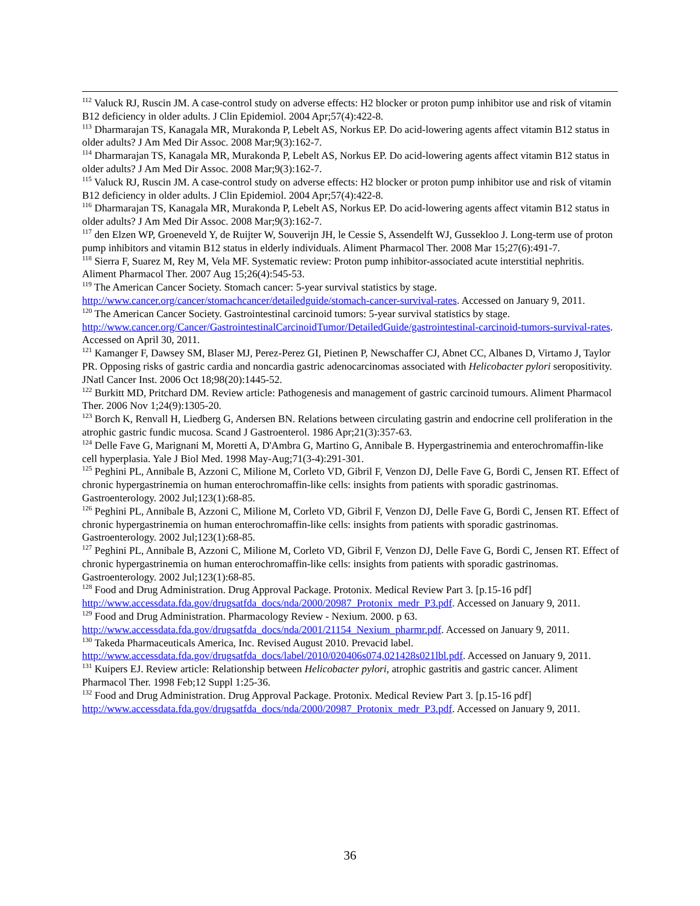<sup>112</sup> Valuck RJ, Ruscin JM. A case-control study on adverse effects: H2 blocker or proton pump inhibitor use and risk of vitamin B12 deficiency in older adults. J Clin Epidemiol. 2004 Apr;57(4):422-8.
<sup>113</sup> Dharmarajan TS, Kanagala MR, Murakonda P, Lebelt AS, Norkus EP. Do acid-lowering agents affect vitamin B12 status in older adults? J Am Med Dir Assoc. 2008 Mar;9(3):162-7.
<sup>114</sup> Dharmarajan TS, Kanagala MR, Murakonda P, Lebelt AS, Norkus EP. Do acid-lowering agents affect vitamin B12 status in older adults? J Am Med Dir Assoc. 2008 Mar;9(3):162-7.
<sup>115</sup> Valuck RJ, Ruscin JM. A case-control study on adverse effects: H2 blocker or proton pump inhibitor use and risk of vitamin B12 deficiency in older adults. J Clin Epidemiol. 2004 Apr;57(4):422-8.
<sup>116</sup> Dharmarajan TS, Kanagala MR, Murakonda P, Lebelt AS, Norkus EP. Do acid-lowering agents affect vitamin B12 status in older adults? J Am Med Dir Assoc. 2008 Mar;9(3):162-7.
<sup>117</sup> den Elzen WP, Groeneveld Y, de Ruijter W, Souverijn JH, le Cessie S, Assendelft WJ, Gussekloo J. Long-term use of proton pump inhibitors and vitamin B12 status in elderly individuals. Aliment Pharmacol Ther. 2008 Mar 15;27(6):491-7.
<sup>118</sup> Sierra F, Suarez M, Rey M, Vela MF. Systematic review: Proton pump inhibitor-associated acute interstitial nephritis. Aliment Pharmacol Ther. 2007 Aug 15;26(4):545-53.
<sup>119</sup> The American Cancer Society. Stomach cancer: 5-year survival statistics by stage. http://www.cancer.org/cancer/stomachcancer/detailedguide/stomach-cancer-survival-rates. Accessed on January 9, 2011.
<sup>120</sup> The American Cancer Society. Gastrointestinal carcinoid tumors: 5-year survival statistics by stage. http://www.cancer.org/Cancer/GastrointestinalCarcinoidTumor/DetailedGuide/gastrointestinal-carcinoid-tumors-survival-rates. Accessed on April 30, 2011.
<sup>121</sup> Kamanger F, Dawsey SM, Blaser MJ, Perez-Perez GI, Pietinen P, Newschaffer CJ, Abnet CC, Albanes D, Virtamo J, Taylor PR. Opposing risks of gastric cardia and noncardia gastric adenocarcinomas associated with Helicobacter pylori seropositivity. JNatl Cancer Inst. 2006 Oct 18;98(20):1445-52.
<sup>122</sup> Burkitt MD, Pritchard DM. Review article: Pathogenesis and management of gastric carcinoid tumours. Aliment Pharmacol Ther. 2006 Nov 1;24(9):1305-20.
<sup>123</sup> Borch K, Renvall H, Liedberg G, Andersen BN. Relations between circulating gastrin and endocrine cell proliferation in the atrophic gastric fundic mucosa. Scand J Gastroenterol. 1986 Apr;21(3):357-63.
<sup>124</sup> Delle Fave G, Marignani M, Moretti A, D'Ambra G, Martino G, Annibale B. Hypergastrinemia and enterochromaffin-like cell hyperplasia. Yale J Biol Med. 1998 May-Aug;71(3-4):291-301.
<sup>125</sup> Peghini PL, Annibale B, Azzoni C, Milione M, Corleto VD, Gibril F, Venzon DJ, Delle Fave G, Bordi C, Jensen RT. Effect of chronic hypergastrinemia on human enterochromaffin-like cells: insights from patients with sporadic gastrinomas. Gastroenterology. 2002 Jul;123(1):68-85.
<sup>126</sup> Peghini PL, Annibale B, Azzoni C, Milione M, Corleto VD, Gibril F, Venzon DJ, Delle Fave G, Bordi C, Jensen RT. Effect of chronic hypergastrinemia on human enterochromaffin-like cells: insights from patients with sporadic gastrinomas. Gastroenterology. 2002 Jul;123(1):68-85.
<sup>127</sup> Peghini PL, Annibale B, Azzoni C, Milione M, Corleto VD, Gibril F, Venzon DJ, Delle Fave G, Bordi C, Jensen RT. Effect of chronic hypergastrinemia on human enterochromaffin-like cells: insights from patients with sporadic gastrinomas. Gastroenterology. 2002 Jul;123(1):68-85.
<sup>128</sup> Food and Drug Administration. Drug Approval Package. Protonix. Medical Review Part 3. [p.15-16 pdf] http://www.accessdata.fda.gov/drugsatfda_docs/nda/2000/20987_Protonix_medr_P3.pdf. Accessed on January 9, 2011.
<sup>129</sup> Food and Drug Administration. Pharmacology Review - Nexium. 2000. p 63. http://www.accessdata.fda.gov/drugsatfda_docs/nda/2001/21154_Nexium_pharmr.pdf. Accessed on January 9, 2011.
<sup>130</sup> Takeda Pharmaceuticals America, Inc. Revised August 2010. Prevacid label. http://www.accessdata.fda.gov/drugsatfda_docs/label/2010/020406s074,021428s021lbl.pdf. Accessed on January 9, 2011.
<sup>131</sup> Kuipers EJ. Review article: Relationship between Helicobacter pylori, atrophic gastritis and gastric cancer. Aliment Pharmacol Ther. 1998 Feb;12 Suppl 1:25-36.
<sup>132</sup> Food and Drug Administration. Drug Approval Package. Protonix. Medical Review Part 3. [p.15-16 pdf] http://www.accessdata.fda.gov/drugsatfda_docs/nda/2000/20987_Protonix_medr_P3.pdf. Accessed on January 9, 2011.
36